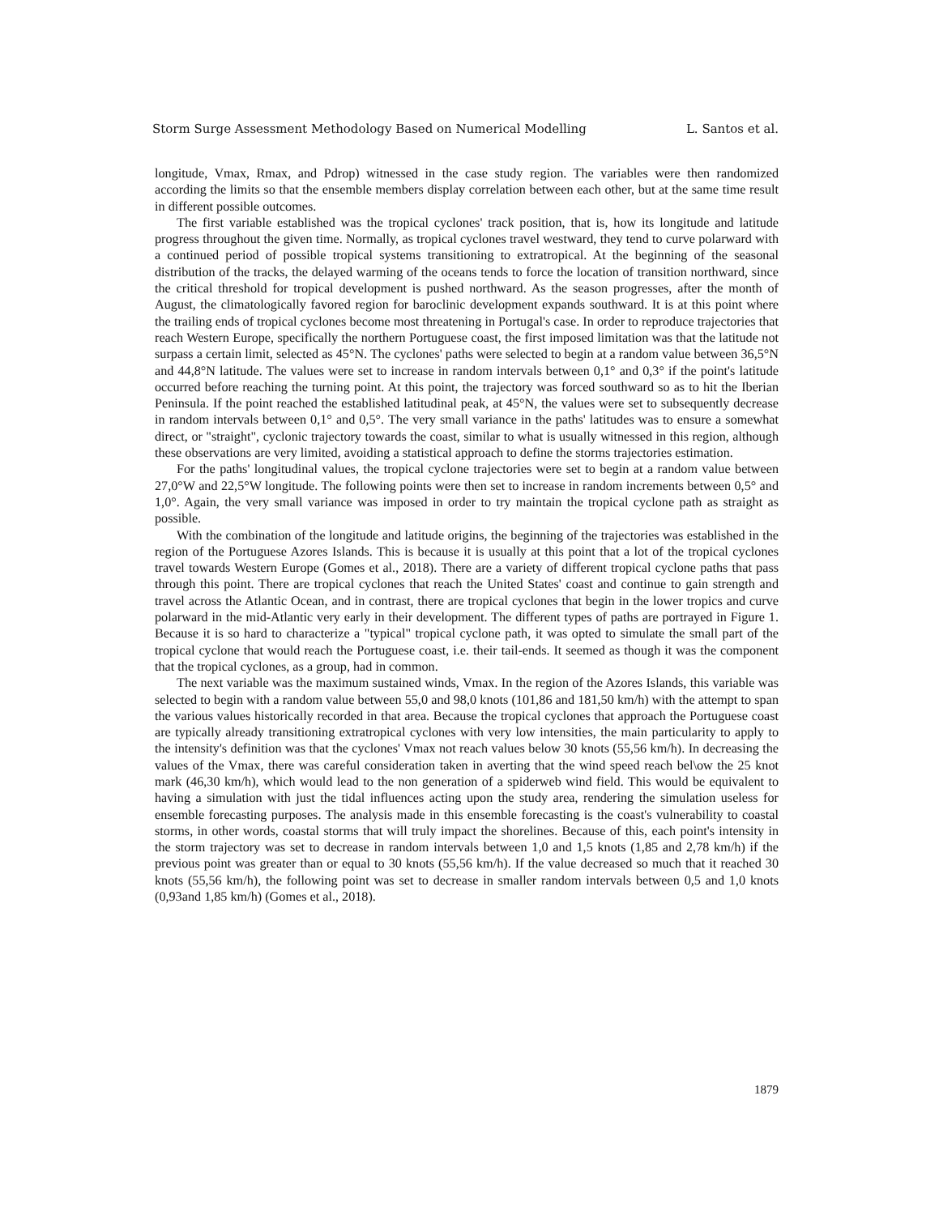Storm Surge Assessment Methodology Based on Numerical Modelling L. Santos et al.
longitude, Vmax, Rmax, and Pdrop) witnessed in the case study region. The variables were then randomized according the limits so that the ensemble members display correlation between each other, but at the same time result in different possible outcomes.
The first variable established was the tropical cyclones' track position, that is, how its longitude and latitude progress throughout the given time. Normally, as tropical cyclones travel westward, they tend to curve polarward with a continued period of possible tropical systems transitioning to extratropical. At the beginning of the seasonal distribution of the tracks, the delayed warming of the oceans tends to force the location of transition northward, since the critical threshold for tropical development is pushed northward. As the season progresses, after the month of August, the climatologically favored region for baroclinic development expands southward. It is at this point where the trailing ends of tropical cyclones become most threatening in Portugal's case. In order to reproduce trajectories that reach Western Europe, specifically the northern Portuguese coast, the first imposed limitation was that the latitude not surpass a certain limit, selected as 45°N. The cyclones' paths were selected to begin at a random value between 36,5°N and 44,8°N latitude. The values were set to increase in random intervals between 0,1° and 0,3° if the point's latitude occurred before reaching the turning point. At this point, the trajectory was forced southward so as to hit the Iberian Peninsula. If the point reached the established latitudinal peak, at 45°N, the values were set to subsequently decrease in random intervals between 0,1° and 0,5°. The very small variance in the paths' latitudes was to ensure a somewhat direct, or "straight", cyclonic trajectory towards the coast, similar to what is usually witnessed in this region, although these observations are very limited, avoiding a statistical approach to define the storms trajectories estimation.
For the paths' longitudinal values, the tropical cyclone trajectories were set to begin at a random value between 27,0°W and 22,5°W longitude. The following points were then set to increase in random increments between 0,5° and 1,0°. Again, the very small variance was imposed in order to try maintain the tropical cyclone path as straight as possible.
With the combination of the longitude and latitude origins, the beginning of the trajectories was established in the region of the Portuguese Azores Islands. This is because it is usually at this point that a lot of the tropical cyclones travel towards Western Europe (Gomes et al., 2018). There are a variety of different tropical cyclone paths that pass through this point. There are tropical cyclones that reach the United States' coast and continue to gain strength and travel across the Atlantic Ocean, and in contrast, there are tropical cyclones that begin in the lower tropics and curve polarward in the mid-Atlantic very early in their development. The different types of paths are portrayed in Figure 1. Because it is so hard to characterize a "typical" tropical cyclone path, it was opted to simulate the small part of the tropical cyclone that would reach the Portuguese coast, i.e. their tail-ends. It seemed as though it was the component that the tropical cyclones, as a group, had in common.
The next variable was the maximum sustained winds, Vmax. In the region of the Azores Islands, this variable was selected to begin with a random value between 55,0 and 98,0 knots (101,86 and 181,50 km/h) with the attempt to span the various values historically recorded in that area. Because the tropical cyclones that approach the Portuguese coast are typically already transitioning extratropical cyclones with very low intensities, the main particularity to apply to the intensity's definition was that the cyclones' Vmax not reach values below 30 knots (55,56 km/h). In decreasing the values of the Vmax, there was careful consideration taken in averting that the wind speed reach bel\ow the 25 knot mark (46,30 km/h), which would lead to the non generation of a spiderweb wind field. This would be equivalent to having a simulation with just the tidal influences acting upon the study area, rendering the simulation useless for ensemble forecasting purposes. The analysis made in this ensemble forecasting is the coast's vulnerability to coastal storms, in other words, coastal storms that will truly impact the shorelines. Because of this, each point's intensity in the storm trajectory was set to decrease in random intervals between 1,0 and 1,5 knots (1,85 and 2,78 km/h) if the previous point was greater than or equal to 30 knots (55,56 km/h). If the value decreased so much that it reached 30 knots (55,56 km/h), the following point was set to decrease in smaller random intervals between 0,5 and 1,0 knots (0,93and 1,85 km/h) (Gomes et al., 2018).
1879